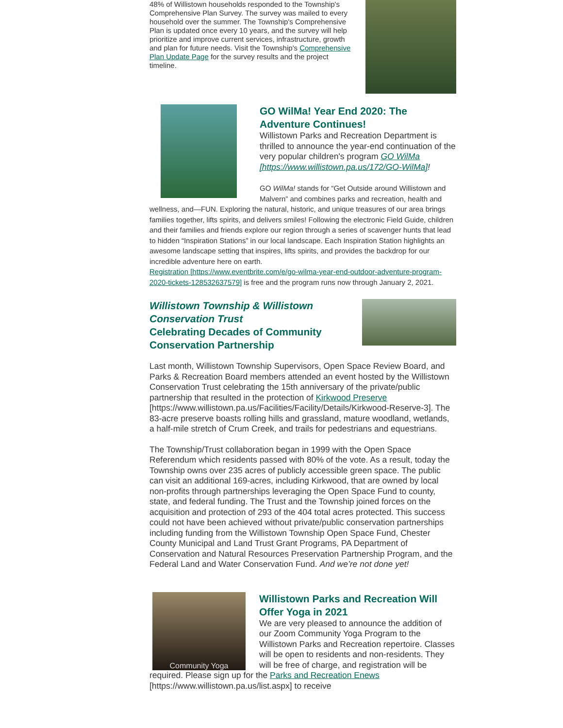48% of Willistown households responded to the Township's Comprehensive Plan Survey. The survey was mailed to every household over the summer. The Township's Comprehensive Plan is updated once every 10 years, and the survey will help prioritize and improve current services, infrastructure, growth and plan for future needs. Visit the Township's Comprehensive Plan Update Page for the survey results and the project timeline.
GO WilMa! Year End 2020: The Adventure Continues!
Willistown Parks and Recreation Department is thrilled to announce the year-end continuation of the very popular children's program GO WilMa [https://www.willistown.pa.us/172/GO-WilMa]!
GO WilMa! stands for “Get Outside around Willistown and Malvern” and combines parks and recreation, health and wellness, and—FUN. Exploring the natural, historic, and unique treasures of our area brings families together, lifts spirits, and delivers smiles! Following the electronic Field Guide, children and their families and friends explore our region through a series of scavenger hunts that lead to hidden “Inspiration Stations” in our local landscape. Each Inspiration Station highlights an awesome landscape setting that inspires, lifts spirits, and provides the backdrop for our incredible adventure here on earth.
Registration [https://www.eventbrite.com/e/go-wilma-year-end-outdoor-adventure-program-2020-tickets-128532637579] is free and the program runs now through January 2, 2021.
Willistown Township & Willistown Conservation Trust
Celebrating Decades of Community Conservation Partnership
Last month, Willistown Township Supervisors, Open Space Review Board, and Parks & Recreation Board members attended an event hosted by the Willistown Conservation Trust celebrating the 15th anniversary of the private/public partnership that resulted in the protection of Kirkwood Preserve [https://www.willistown.pa.us/Facilities/Facility/Details/Kirkwood-Reserve-3]. The 83-acre preserve boasts rolling hills and grassland, mature woodland, wetlands, a half-mile stretch of Crum Creek, and trails for pedestrians and equestrians.
The Township/Trust collaboration began in 1999 with the Open Space Referendum which residents passed with 80% of the vote. As a result, today the Township owns over 235 acres of publicly accessible green space. The public can visit an additional 169-acres, including Kirkwood, that are owned by local non-profits through partnerships leveraging the Open Space Fund to county, state, and federal funding. The Trust and the Township joined forces on the acquisition and protection of 293 of the 404 total acres protected. This success could not have been achieved without private/public conservation partnerships including funding from the Willistown Township Open Space Fund, Chester County Municipal and Land Trust Grant Programs, PA Department of Conservation and Natural Resources Preservation Partnership Program, and the Federal Land and Water Conservation Fund. And we’re not done yet!
Community Yoga
Willistown Parks and Recreation Will Offer Yoga in 2021
We are very pleased to announce the addition of our Zoom Community Yoga Program to the Willistown Parks and Recreation repertoire. Classes will be open to residents and non-residents. They will be free of charge, and registration will be required. Please sign up for the Parks and Recreation Enews [https://www.willistown.pa.us/list.aspx] to receive